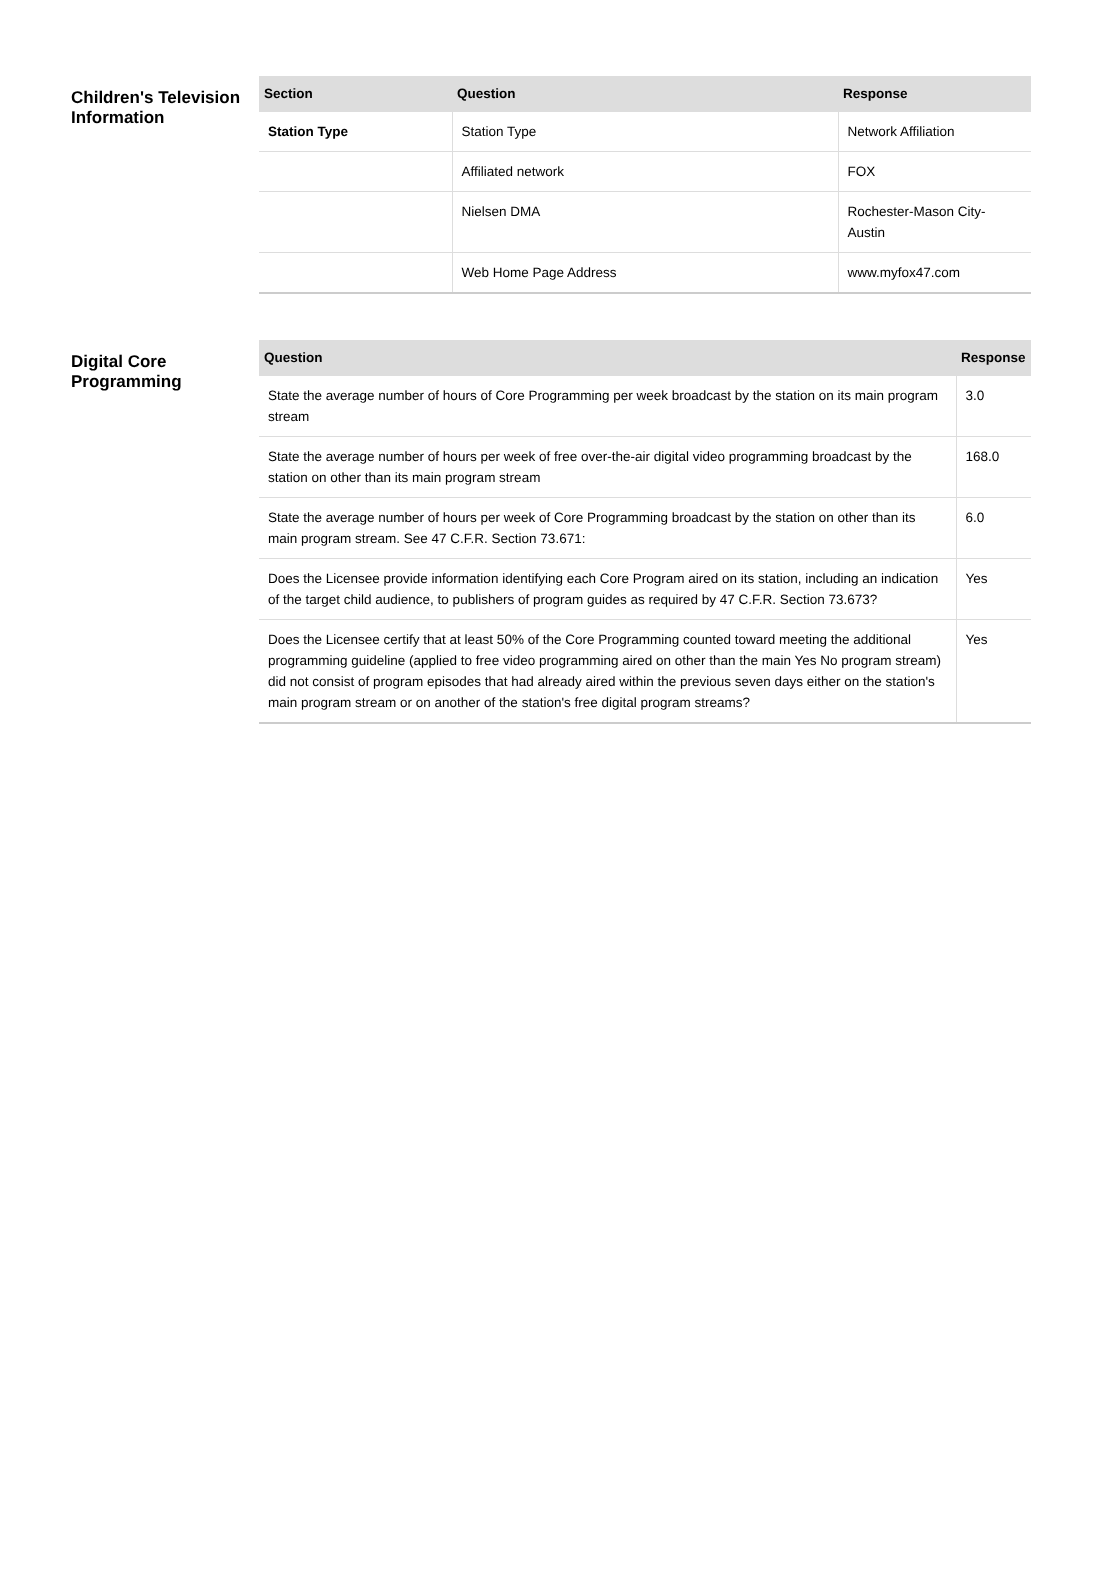Children's Television Information
| Section | Question | Response |
| --- | --- | --- |
| Station Type | Station Type | Network Affiliation |
| | Affiliated network | FOX |
| | Nielsen DMA | Rochester-Mason City-Austin |
| | Web Home Page Address | www.myfox47.com |
Digital Core Programming
| Question | Response |
| --- | --- |
| State the average number of hours of Core Programming per week broadcast by the station on its main program stream | 3.0 |
| State the average number of hours per week of free over-the-air digital video programming broadcast by the station on other than its main program stream | 168.0 |
| State the average number of hours per week of Core Programming broadcast by the station on other than its main program stream. See 47 C.F.R. Section 73.671: | 6.0 |
| Does the Licensee provide information identifying each Core Program aired on its station, including an indication of the target child audience, to publishers of program guides as required by 47 C.F.R. Section 73.673? | Yes |
| Does the Licensee certify that at least 50% of the Core Programming counted toward meeting the additional programming guideline (applied to free video programming aired on other than the main Yes No program stream) did not consist of program episodes that had already aired within the previous seven days either on the station's main program stream or on another of the station's free digital program streams? | Yes |